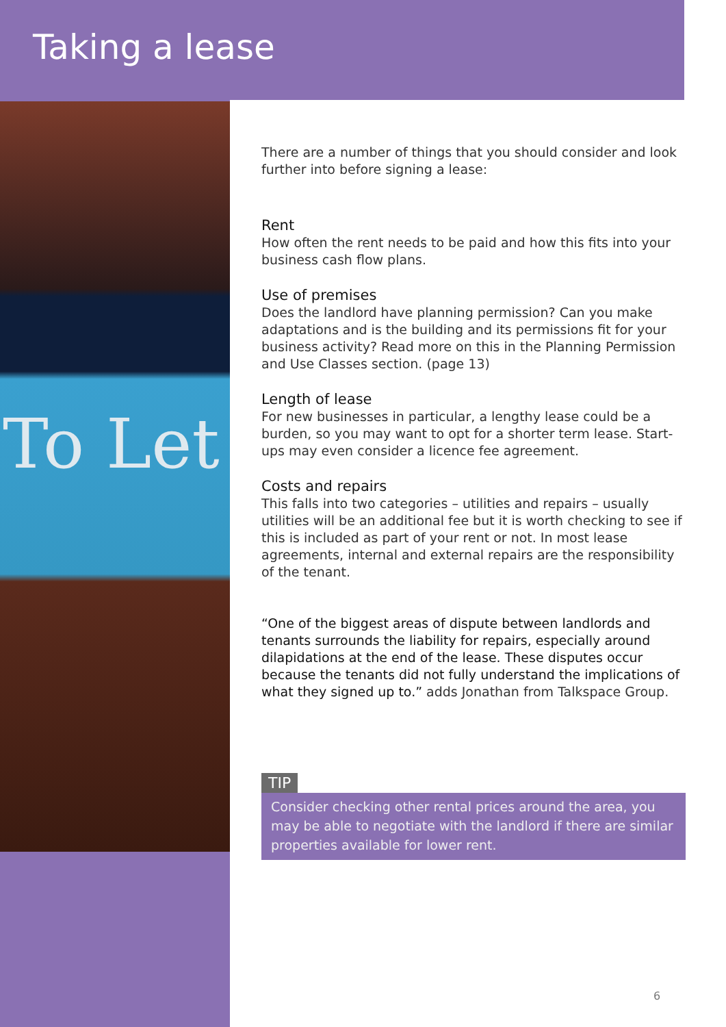Taking a lease
To Let
There are a number of things that you should consider and look further into before signing a lease:
Rent
How often the rent needs to be paid and how this fits into your business cash flow plans.
Use of premises
Does the landlord have planning permission? Can you make adaptations and is the building and its permissions fit for your business activity? Read more on this in the Planning Permission and Use Classes section. (page 13)
Length of lease
For new businesses in particular, a lengthy lease could be a burden, so you may want to opt for a shorter term lease. Start-ups may even consider a licence fee agreement.
Costs and repairs
This falls into two categories – utilities and repairs – usually utilities will be an additional fee but it is worth checking to see if this is included as part of your rent or not. In most lease agreements, internal and external repairs are the responsibility of the tenant.
“One of the biggest areas of dispute between landlords and tenants surrounds the liability for repairs, especially around dilapidations at the end of the lease. These disputes occur because the tenants did not fully understand the implications of what they signed up to.” adds Jonathan from Talkspace Group.
TIP
Consider checking other rental prices around the area, you may be able to negotiate with the landlord if there are similar properties available for lower rent.
6